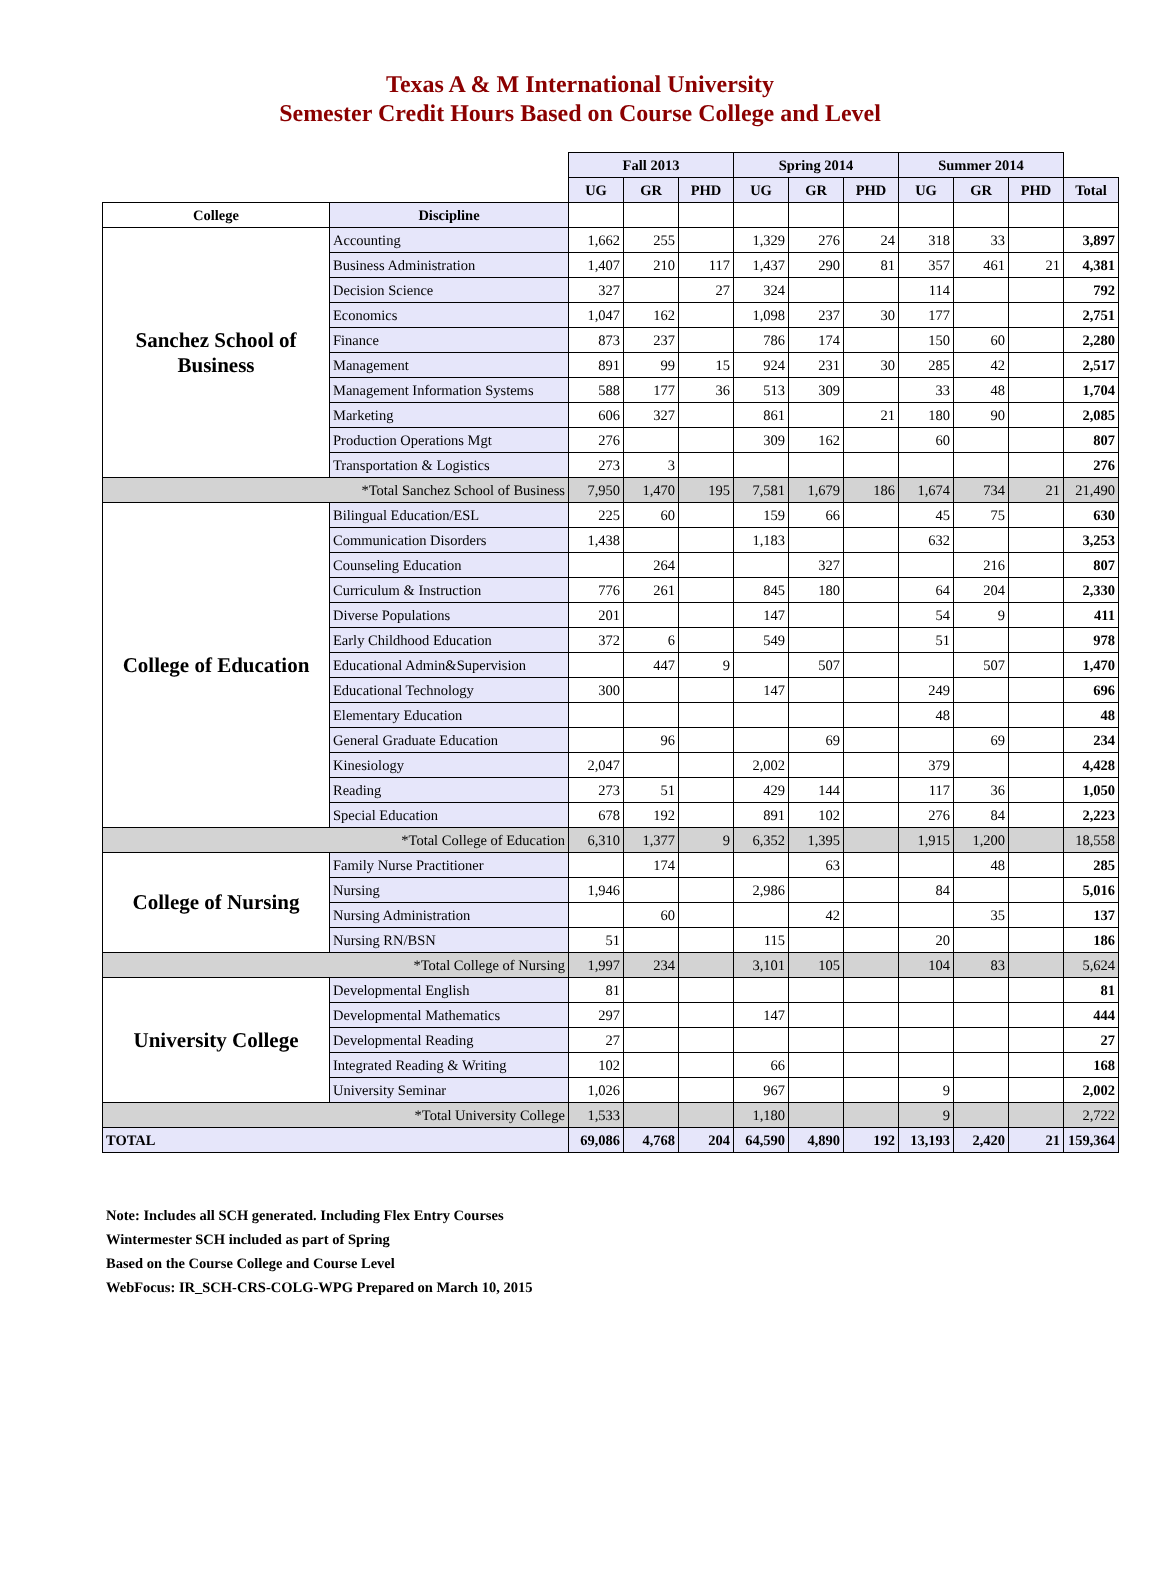Texas A & M International University
Semester Credit Hours Based on Course College and Level
| | | Fall 2013 | | | Spring 2014 | | | Summer 2014 | | | |
| | | UG | GR | PHD | UG | GR | PHD | UG | GR | PHD | Total |
| College | Discipline | | | | | | | | | | |
| Sanchez School of Business | Accounting | 1,662 | 255 | | 1,329 | 276 | 24 | 318 | 33 | | 3,897 |
| | Business Administration | 1,407 | 210 | 117 | 1,437 | 290 | 81 | 357 | 461 | 21 | 4,381 |
| | Decision Science | 327 | | 27 | 324 | | | 114 | | | 792 |
| | Economics | 1,047 | 162 | | 1,098 | 237 | 30 | 177 | | | 2,751 |
| | Finance | 873 | 237 | | 786 | 174 | | 150 | 60 | | 2,280 |
| | Management | 891 | 99 | 15 | 924 | 231 | 30 | 285 | 42 | | 2,517 |
| | Management Information Systems | 588 | 177 | 36 | 513 | 309 | | 33 | 48 | | 1,704 |
| | Marketing | 606 | 327 | | 861 | | 21 | 180 | 90 | | 2,085 |
| | Production Operations Mgt | 276 | | | 309 | 162 | | 60 | | | 807 |
| | Transportation & Logistics | 273 | 3 | | | | | | | | 276 |
| *Total Sanchez School of Business | | 7,950 | 1,470 | 195 | 7,581 | 1,679 | 186 | 1,674 | 734 | 21 | 21,490 |
| College of Education | Bilingual Education/ESL | 225 | 60 | | 159 | 66 | | 45 | 75 | | 630 |
| | Communication Disorders | 1,438 | | | 1,183 | | | 632 | | | 3,253 |
| | Counseling Education | | 264 | | | 327 | | | 216 | | 807 |
| | Curriculum & Instruction | 776 | 261 | | 845 | 180 | | 64 | 204 | | 2,330 |
| | Diverse Populations | 201 | | | 147 | | | 54 | 9 | | 411 |
| | Early Childhood Education | 372 | 6 | | 549 | | | 51 | | | 978 |
| | Educational Admin&Supervision | | 447 | 9 | | 507 | | | 507 | | 1,470 |
| | Educational Technology | 300 | | | 147 | | | 249 | | | 696 |
| | Elementary Education | | | | | | | 48 | | | 48 |
| | General Graduate Education | | 96 | | | 69 | | | 69 | | 234 |
| | Kinesiology | 2,047 | | | 2,002 | | | 379 | | | 4,428 |
| | Reading | 273 | 51 | | 429 | 144 | | 117 | 36 | | 1,050 |
| | Special Education | 678 | 192 | | 891 | 102 | | 276 | 84 | | 2,223 |
| *Total College of Education | | 6,310 | 1,377 | 9 | 6,352 | 1,395 | | 1,915 | 1,200 | | 18,558 |
| College of Nursing | Family Nurse Practitioner | | 174 | | | 63 | | | 48 | | 285 |
| | Nursing | 1,946 | | | 2,986 | | | 84 | | | 5,016 |
| | Nursing Administration | | 60 | | | 42 | | | 35 | | 137 |
| | Nursing RN/BSN | 51 | | | 115 | | | 20 | | | 186 |
| *Total College of Nursing | | 1,997 | 234 | | 3,101 | 105 | | 104 | 83 | | 5,624 |
| University College | Developmental English | 81 | | | | | | | | | 81 |
| | Developmental Mathematics | 297 | | | 147 | | | | | | 444 |
| | Developmental Reading | 27 | | | | | | | | | 27 |
| | Integrated Reading & Writing | 102 | | | 66 | | | | | | 168 |
| | University Seminar | 1,026 | | | 967 | | | 9 | | | 2,002 |
| *Total University College | | 1,533 | | | 1,180 | | | 9 | | | 2,722 |
| TOTAL | | 69,086 | 4,768 | 204 | 64,590 | 4,890 | 192 | 13,193 | 2,420 | 21 | 159,364 |
Note: Includes all SCH generated. Including Flex Entry Courses
Wintermester SCH included as part of Spring
Based on the Course College and Course Level
WebFocus: IR_SCH-CRS-COLG-WPG Prepared on March 10, 2015